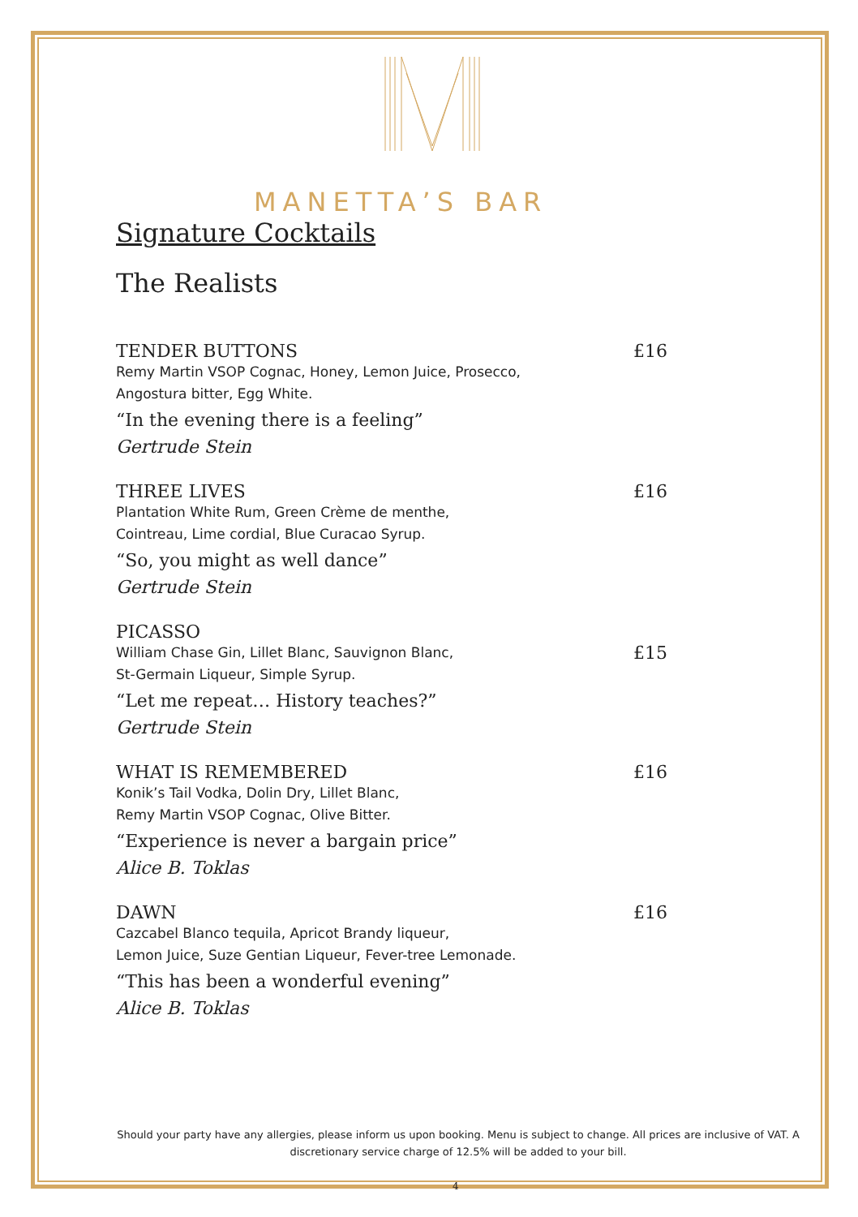MANETTA’S BAR
Signature Cocktails
The Realists
TENDER BUTTONS £16
Remy Martin VSOP Cognac, Honey, Lemon Juice, Prosecco,
Angostura bitter, Egg White.
“In the evening there is a feeling”
Gertrude Stein
THREE LIVES £16
Plantation White Rum, Green Crème de menthe,
Cointreau, Lime cordial, Blue Curacao Syrup.
“So, you might as well dance”
Gertrude Stein
PICASSO
William Chase Gin, Lillet Blanc, Sauvignon Blanc, £15
St-Germain Liqueur, Simple Syrup.
“Let me repeat… History teaches?”
Gertrude Stein
WHAT IS REMEMBERED £16
Konik’s Tail Vodka, Dolin Dry, Lillet Blanc,
Remy Martin VSOP Cognac, Olive Bitter.
“Experience is never a bargain price”
Alice B. Toklas
DAWN £16
Cazcabel Blanco tequila, Apricot Brandy liqueur,
Lemon Juice, Suze Gentian Liqueur, Fever-tree Lemonade.
“This has been a wonderful evening”
Alice B. Toklas
Should your party have any allergies, please inform us upon booking. Menu is subject to change. All prices are inclusive of VAT. A discretionary service charge of 12.5% will be added to your bill.
4